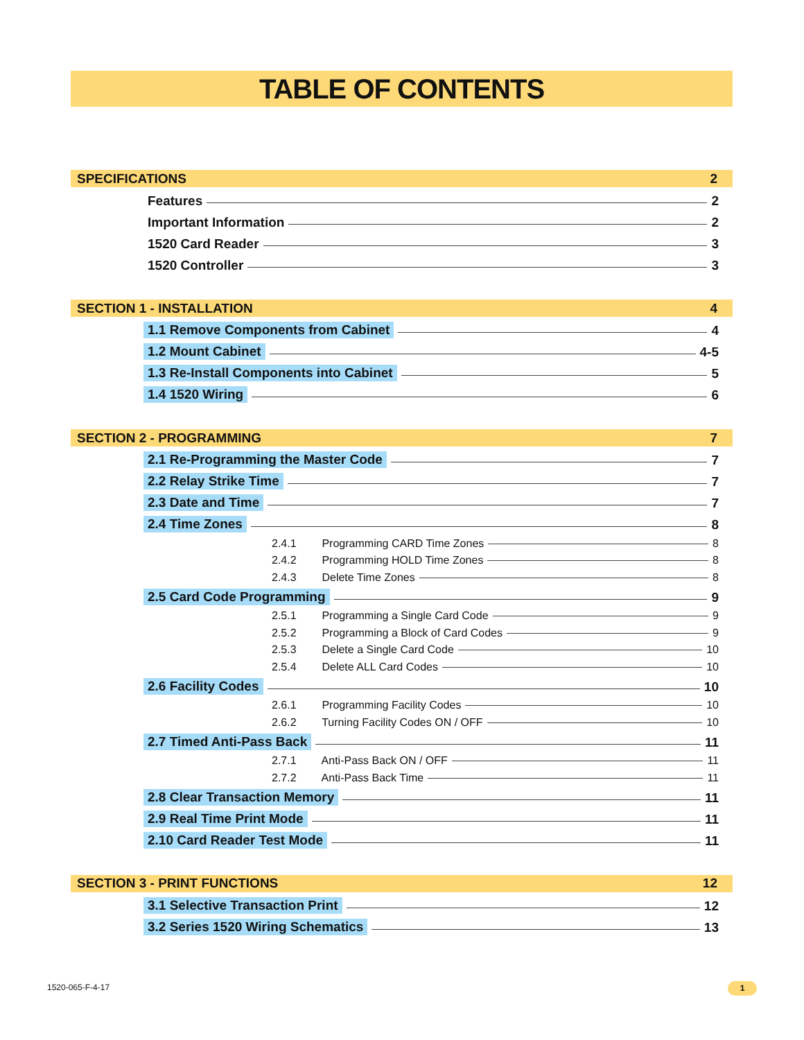TABLE OF CONTENTS
SPECIFICATIONS 2
Features 2
Important Information 2
1520 Card Reader 3
1520 Controller 3
SECTION 1 - INSTALLATION 4
1.1 Remove Components from Cabinet 4
1.2 Mount Cabinet 4-5
1.3 Re-Install Components into Cabinet 5
1.4 1520 Wiring 6
SECTION 2 - PROGRAMMING 7
2.1 Re-Programming the Master Code 7
2.2 Relay Strike Time 7
2.3 Date and Time 7
2.4 Time Zones 8
2.4.1 Programming CARD Time Zones 8
2.4.2 Programming HOLD Time Zones 8
2.4.3 Delete Time Zones 8
2.5 Card Code Programming 9
2.5.1 Programming a Single Card Code 9
2.5.2 Programming a Block of Card Codes 9
2.5.3 Delete a Single Card Code 10
2.5.4 Delete ALL Card Codes 10
2.6 Facility Codes 10
2.6.1 Programming Facility Codes 10
2.6.2 Turning Facility Codes ON / OFF 10
2.7 Timed Anti-Pass Back 11
2.7.1 Anti-Pass Back ON / OFF 11
2.7.2 Anti-Pass Back Time 11
2.8 Clear Transaction Memory 11
2.9 Real Time Print Mode 11
2.10 Card Reader Test Mode 11
SECTION 3 - PRINT FUNCTIONS 12
3.1 Selective Transaction Print 12
3.2 Series 1520 Wiring Schematics 13
1520-065-F-4-17 1